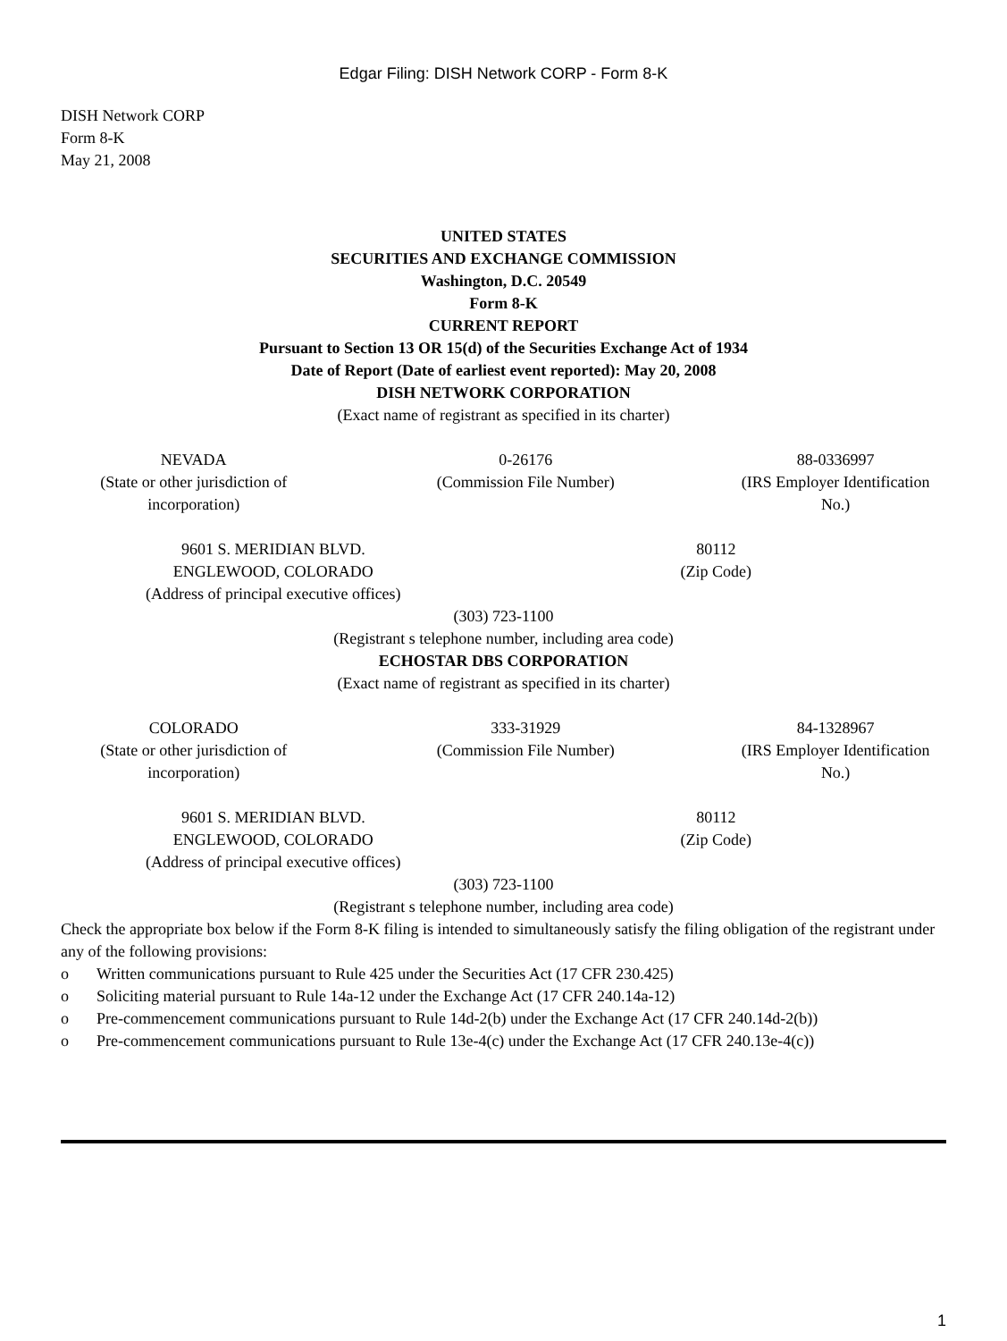Edgar Filing: DISH Network CORP - Form 8-K
DISH Network CORP
Form 8-K
May 21, 2008
UNITED STATES
SECURITIES AND EXCHANGE COMMISSION
Washington, D.C. 20549
Form 8-K
CURRENT REPORT
Pursuant to Section 13 OR 15(d) of the Securities Exchange Act of 1934
Date of Report (Date of earliest event reported): May 20, 2008
DISH NETWORK CORPORATION
(Exact name of registrant as specified in its charter)
| NEVADA (State or other jurisdiction of incorporation) | 0-26176 (Commission File Number) | 88-0336997 (IRS Employer Identification No.) |
| 9601 S. MERIDIAN BLVD. ENGLEWOOD, COLORADO (Address of principal executive offices) | 80112 (Zip Code) |
(303) 723-1100
(Registrant s telephone number, including area code)
ECHOSTAR DBS CORPORATION
(Exact name of registrant as specified in its charter)
| COLORADO (State or other jurisdiction of incorporation) | 333-31929 (Commission File Number) | 84-1328967 (IRS Employer Identification No.) |
| 9601 S. MERIDIAN BLVD. ENGLEWOOD, COLORADO (Address of principal executive offices) | 80112 (Zip Code) |
(303) 723-1100
(Registrant s telephone number, including area code)
Check the appropriate box below if the Form 8-K filing is intended to simultaneously satisfy the filing obligation of the registrant under any of the following provisions:
o Written communications pursuant to Rule 425 under the Securities Act (17 CFR 230.425)
o Soliciting material pursuant to Rule 14a-12 under the Exchange Act (17 CFR 240.14a-12)
o Pre-commencement communications pursuant to Rule 14d-2(b) under the Exchange Act (17 CFR 240.14d-2(b))
o Pre-commencement communications pursuant to Rule 13e-4(c) under the Exchange Act (17 CFR 240.13e-4(c))
1